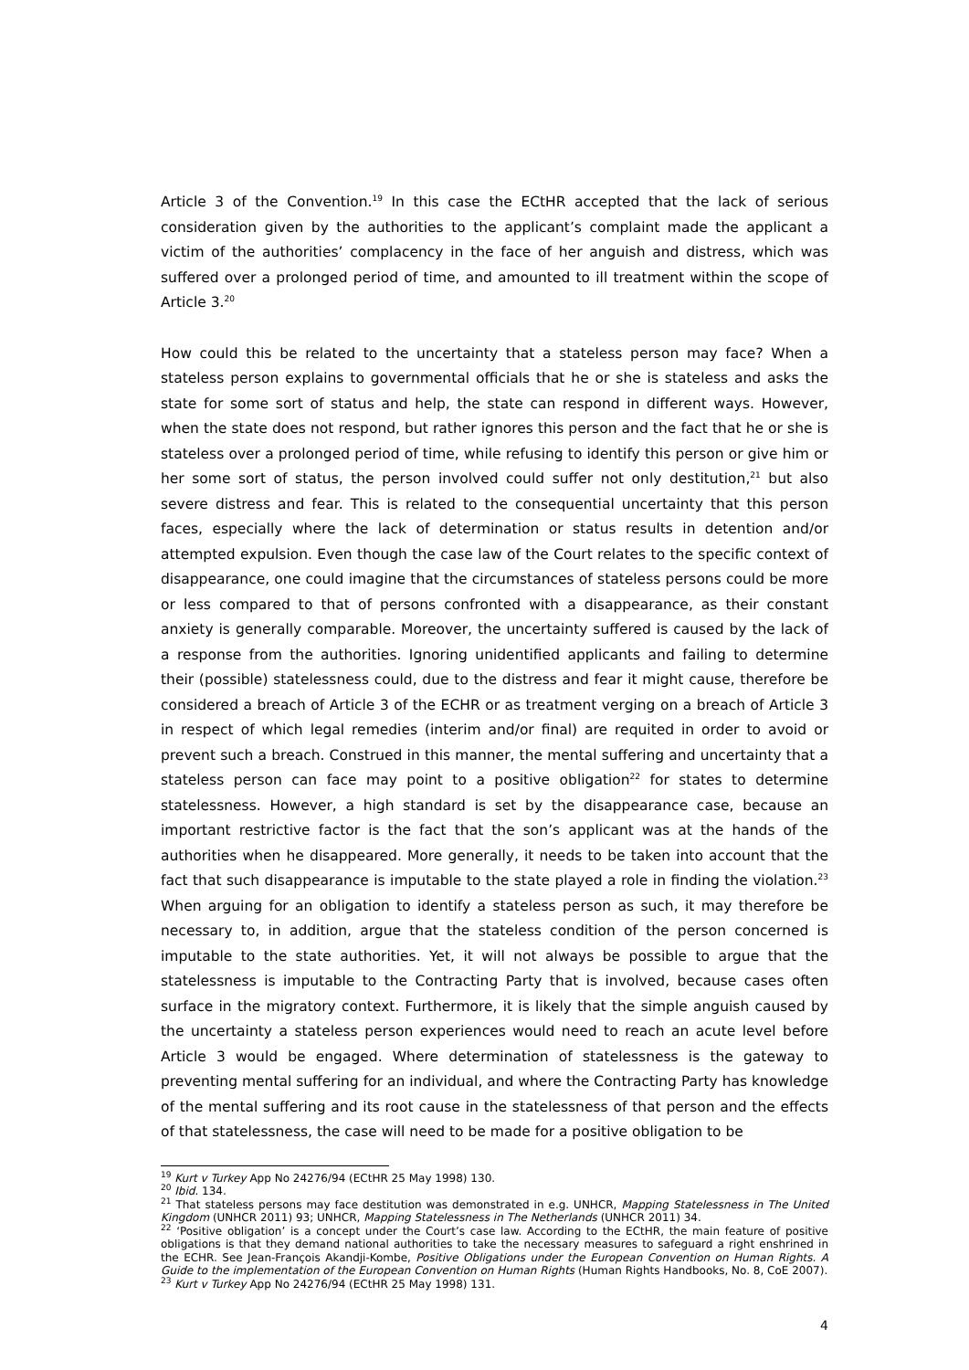Article 3 of the Convention.<sup>19</sup> In this case the ECtHR accepted that the lack of serious consideration given by the authorities to the applicant’s complaint made the applicant a victim of the authorities’ complacency in the face of her anguish and distress, which was suffered over a prolonged period of time, and amounted to ill treatment within the scope of Article 3.<sup>20</sup>
How could this be related to the uncertainty that a stateless person may face? When a stateless person explains to governmental officials that he or she is stateless and asks the state for some sort of status and help, the state can respond in different ways. However, when the state does not respond, but rather ignores this person and the fact that he or she is stateless over a prolonged period of time, while refusing to identify this person or give him or her some sort of status, the person involved could suffer not only destitution,<sup>21</sup> but also severe distress and fear. This is related to the consequential uncertainty that this person faces, especially where the lack of determination or status results in detention and/or attempted expulsion. Even though the case law of the Court relates to the specific context of disappearance, one could imagine that the circumstances of stateless persons could be more or less compared to that of persons confronted with a disappearance, as their constant anxiety is generally comparable. Moreover, the uncertainty suffered is caused by the lack of a response from the authorities. Ignoring unidentified applicants and failing to determine their (possible) statelessness could, due to the distress and fear it might cause, therefore be considered a breach of Article 3 of the ECHR or as treatment verging on a breach of Article 3 in respect of which legal remedies (interim and/or final) are requited in order to avoid or prevent such a breach. Construed in this manner, the mental suffering and uncertainty that a stateless person can face may point to a positive obligation<sup>22</sup> for states to determine statelessness. However, a high standard is set by the disappearance case, because an important restrictive factor is the fact that the son’s applicant was at the hands of the authorities when he disappeared. More generally, it needs to be taken into account that the fact that such disappearance is imputable to the state played a role in finding the violation.<sup>23</sup> When arguing for an obligation to identify a stateless person as such, it may therefore be necessary to, in addition, argue that the stateless condition of the person concerned is imputable to the state authorities. Yet, it will not always be possible to argue that the statelessness is imputable to the Contracting Party that is involved, because cases often surface in the migratory context. Furthermore, it is likely that the simple anguish caused by the uncertainty a stateless person experiences would need to reach an acute level before Article 3 would be engaged. Where determination of statelessness is the gateway to preventing mental suffering for an individual, and where the Contracting Party has knowledge of the mental suffering and its root cause in the statelessness of that person and the effects of that statelessness, the case will need to be made for a positive obligation to be
<sup>19</sup> Kurt v Turkey App No 24276/94 (ECtHR 25 May 1998) 130.
<sup>20</sup> Ibid. 134.
<sup>21</sup> That stateless persons may face destitution was demonstrated in e.g. UNHCR, Mapping Statelessness in The United Kingdom (UNHCR 2011) 93; UNHCR, Mapping Statelessness in The Netherlands (UNHCR 2011) 34.
<sup>22</sup> ‘Positive obligation’ is a concept under the Court’s case law. According to the ECtHR, the main feature of positive obligations is that they demand national authorities to take the necessary measures to safeguard a right enshrined in the ECHR. See Jean-François Akandji-Kombe, Positive Obligations under the European Convention on Human Rights. A Guide to the implementation of the European Convention on Human Rights (Human Rights Handbooks, No. 8, CoE 2007).
<sup>23</sup> Kurt v Turkey App No 24276/94 (ECtHR 25 May 1998) 131.
4